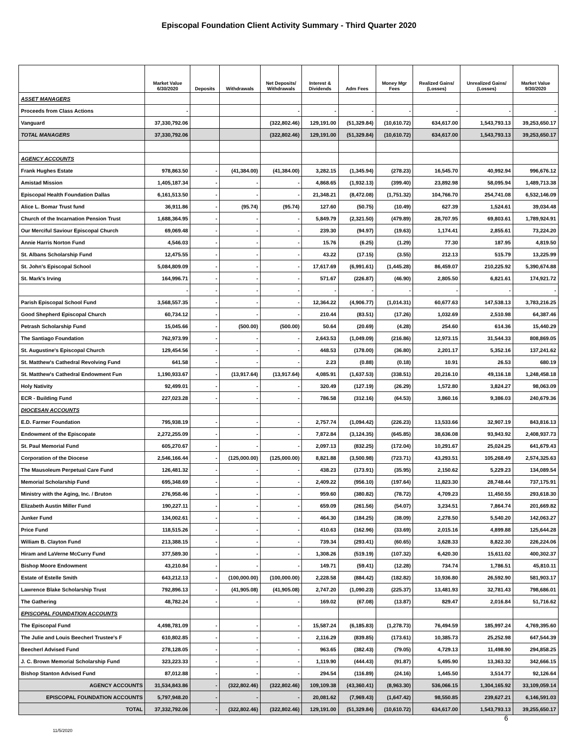Episcopal Foundation Client Activity Summary - Third Quarter 2020
| | Market Value 6/30/2020 | Deposits | Withdrawals | Net Deposits/ Withdrawals | Interest & Dividends | Adm Fees | Money Mgr Fees | Realized Gains/ (Losses) | Unrealized Gains/ (Losses) | Market Value 9/30/2020 |
| --- | --- | --- | --- | --- | --- | --- | --- | --- | --- | --- |
| ASSET MANAGERS | | | | | | | | | | |
| Proceeds from Class Actions | - | | | - | - | - | - | - | - | - |
| Vanguard | 37,330,792.06 | | | (322,802.46) | 129,191.00 | (51,329.84) | (10,610.72) | 634,617.00 | 1,543,793.13 | 39,253,650.17 |
| TOTAL MANAGERS | 37,330,792.06 | | | (322,802.46) | 129,191.00 | (51,329.84) | (10,610.72) | 634,617.00 | 1,543,793.13 | 39,253,650.17 |
| AGENCY ACCOUNTS | | | | | | | | | | |
| Frank Hughes Estate | 978,863.50 | - | (41,384.00) | (41,384.00) | 3,282.15 | (1,345.94) | (278.23) | 16,545.70 | 40,992.94 | 996,676.12 |
| Amistad Mission | 1,405,187.34 | - | - | - | 4,868.65 | (1,932.13) | (399.40) | 23,892.98 | 58,095.94 | 1,489,713.38 |
| Episcopal Health Foundation Dallas | 6,161,513.50 | - | - | - | 21,348.21 | (8,472.08) | (1,751.32) | 104,766.70 | 254,741.08 | 6,532,146.09 |
| Alice L. Bomar Trust fund | 36,911.86 | - | (95.74) | (95.74) | 127.60 | (50.75) | (10.49) | 627.39 | 1,524.61 | 39,034.48 |
| Church of the Incarnation Pension Trust | 1,688,364.95 | - | - | - | 5,849.79 | (2,321.50) | (479.89) | 28,707.95 | 69,803.61 | 1,789,924.91 |
| Our Merciful Saviour Episcopal Church | 69,069.48 | - | - | - | 239.30 | (94.97) | (19.63) | 1,174.41 | 2,855.61 | 73,224.20 |
| Annie Harris Norton Fund | 4,546.03 | - | - | - | 15.76 | (6.25) | (1.29) | 77.30 | 187.95 | 4,819.50 |
| St. Albans Scholarship Fund | 12,475.55 | - | - | - | 43.22 | (17.15) | (3.55) | 212.13 | 515.79 | 13,225.99 |
| St. John's Episcopal School | 5,084,809.09 | - | - | - | 17,617.69 | (6,991.61) | (1,445.28) | 86,459.07 | 210,225.92 | 5,390,674.88 |
| St. Mark's Irving | 164,996.71 | - | - | - | 571.67 | (226.87) | (46.90) | 2,805.50 | 6,821.61 | 174,921.72 |
| | - | - | - | - | - | - | - | - | - | - |
| Parish Episcopal School Fund | 3,568,557.35 | - | - | - | 12,364.22 | (4,906.77) | (1,014.31) | 60,677.63 | 147,538.13 | 3,783,216.25 |
| Good Shepherd Episcopal Church | 60,734.12 | - | - | - | 210.44 | (83.51) | (17.26) | 1,032.69 | 2,510.98 | 64,387.46 |
| Petrash Scholarship Fund | 15,045.66 | - | (500.00) | (500.00) | 50.64 | (20.69) | (4.28) | 254.60 | 614.36 | 15,440.29 |
| The Santiago Foundation | 762,973.99 | - | - | - | 2,643.53 | (1,049.09) | (216.86) | 12,973.15 | 31,544.33 | 808,869.05 |
| St. Augustine's Episcopal Church | 129,454.56 | - | - | - | 448.53 | (178.00) | (36.80) | 2,201.17 | 5,352.16 | 137,241.62 |
| St. Matthew's Cathedral Revolving Fund | 641.58 | - | - | - | 2.23 | (0.88) | (0.18) | 10.91 | 26.53 | 680.19 |
| St. Matthew's Cathedral Endowment Fun | 1,190,933.67 | - | (13,917.64) | (13,917.64) | 4,085.91 | (1,637.53) | (338.51) | 20,216.10 | 49,116.18 | 1,248,458.18 |
| Holy Nativity | 92,499.01 | - | - | - | 320.49 | (127.19) | (26.29) | 1,572.80 | 3,824.27 | 98,063.09 |
| ECR - Building Fund | 227,023.28 | - | - | - | 786.58 | (312.16) | (64.53) | 3,860.16 | 9,386.03 | 240,679.36 |
| DIOCESAN ACCOUNTS | | | | | | | | | | |
| E.D. Farmer Foundation | 795,938.19 | - | - | - | 2,757.74 | (1,094.42) | (226.23) | 13,533.66 | 32,907.19 | 843,816.13 |
| Endowment of the Episcopate | 2,272,255.09 | - | - | - | 7,872.84 | (3,124.35) | (645.85) | 38,636.08 | 93,943.92 | 2,408,937.73 |
| St. Paul Memorial Fund | 605,270.67 | - | - | - | 2,097.13 | (832.25) | (172.04) | 10,291.67 | 25,024.25 | 641,679.43 |
| Corporation of the Diocese | 2,546,166.44 | - | (125,000.00) | (125,000.00) | 8,821.88 | (3,500.98) | (723.71) | 43,293.51 | 105,268.49 | 2,574,325.63 |
| The Mausoleum Perpetual Care Fund | 126,481.32 | - | - | - | 438.23 | (173.91) | (35.95) | 2,150.62 | 5,229.23 | 134,089.54 |
| Memorial Scholarship Fund | 695,348.69 | - | - | - | 2,409.22 | (956.10) | (197.64) | 11,823.30 | 28,748.44 | 737,175.91 |
| Ministry with the Aging, Inc. / Bruton | 276,958.46 | - | - | - | 959.60 | (380.82) | (78.72) | 4,709.23 | 11,450.55 | 293,618.30 |
| Elizabeth Austin Miller Fund | 190,227.11 | - | - | - | 659.09 | (261.56) | (54.07) | 3,234.51 | 7,864.74 | 201,669.82 |
| Junker Fund | 134,002.61 | - | - | - | 464.30 | (184.25) | (38.09) | 2,278.50 | 5,540.20 | 142,063.27 |
| Price Fund | 118,515.26 | - | - | - | 410.63 | (162.96) | (33.69) | 2,015.16 | 4,899.88 | 125,644.28 |
| William B. Clayton Fund | 213,388.15 | - | - | - | 739.34 | (293.41) | (60.65) | 3,628.33 | 8,822.30 | 226,224.06 |
| Hiram and LaVerne McCurry Fund | 377,589.30 | - | - | - | 1,308.26 | (519.19) | (107.32) | 6,420.30 | 15,611.02 | 400,302.37 |
| Bishop Moore Endowment | 43,210.84 | - | - | - | 149.71 | (59.41) | (12.28) | 734.74 | 1,786.51 | 45,810.11 |
| Estate of Estelle Smith | 643,212.13 | - | (100,000.00) | (100,000.00) | 2,228.58 | (884.42) | (182.82) | 10,936.80 | 26,592.90 | 581,903.17 |
| Lawrence Blake Scholarship Trust | 792,896.13 | - | (41,905.08) | (41,905.08) | 2,747.20 | (1,090.23) | (225.37) | 13,481.93 | 32,781.43 | 798,686.01 |
| The Gathering | 48,782.24 | - | - | - | 169.02 | (67.08) | (13.87) | 829.47 | 2,016.84 | 51,716.62 |
| EPISCOPAL FOUNDATION ACCOUNTS | | | | | | | | | | |
| The Episcopal Fund | 4,498,781.09 | - | - | - | 15,587.24 | (6,185.83) | (1,278.73) | 76,494.59 | 185,997.24 | 4,769,395.60 |
| The Julie and Louis Beecherl Trustee's F | 610,802.85 | - | - | - | 2,116.29 | (839.85) | (173.61) | 10,385.73 | 25,252.98 | 647,544.39 |
| Beecherl Advised Fund | 278,128.05 | - | - | - | 963.65 | (382.43) | (79.05) | 4,729.13 | 11,498.90 | 294,858.25 |
| J. C. Brown Memorial Scholarship Fund | 323,223.33 | - | - | - | 1,119.90 | (444.43) | (91.87) | 5,495.90 | 13,363.32 | 342,666.15 |
| Bishop Stanton Advised Fund | 87,012.88 | - | - | - | 294.54 | (116.89) | (24.16) | 1,445.50 | 3,514.77 | 92,126.64 |
| AGENCY ACCOUNTS | 31,534,843.86 | - | (322,802.46) | (322,802.46) | 109,109.38 | (43,360.41) | (8,963.30) | 536,066.15 | 1,304,165.92 | 33,109,059.14 |
| EPISCOPAL FOUNDATION ACCOUNTS | 5,797,948.20 | - | - | - | 20,081.62 | (7,969.43) | (1,647.42) | 98,550.85 | 239,627.21 | 6,146,591.03 |
| TOTAL | 37,332,792.06 | - | (322,802.46) | (322,802.46) | 129,191.00 | (51,329.84) | (10,610.72) | 634,617.00 | 1,543,793.13 | 39,255,650.17 |
6
11/5/2020